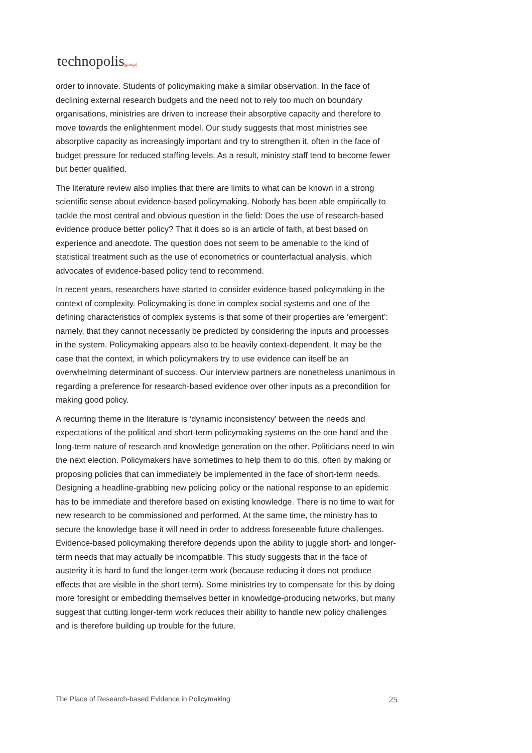technopolis|group|
order to innovate. Students of policymaking make a similar observation. In the face of declining external research budgets and the need not to rely too much on boundary organisations, ministries are driven to increase their absorptive capacity and therefore to move towards the enlightenment model. Our study suggests that most ministries see absorptive capacity as increasingly important and try to strengthen it, often in the face of budget pressure for reduced staffing levels. As a result, ministry staff tend to become fewer but better qualified.
The literature review also implies that there are limits to what can be known in a strong scientific sense about evidence-based policymaking. Nobody has been able empirically to tackle the most central and obvious question in the field: Does the use of research-based evidence produce better policy? That it does so is an article of faith, at best based on experience and anecdote. The question does not seem to be amenable to the kind of statistical treatment such as the use of econometrics or counterfactual analysis, which advocates of evidence-based policy tend to recommend.
In recent years, researchers have started to consider evidence-based policymaking in the context of complexity. Policymaking is done in complex social systems and one of the defining characteristics of complex systems is that some of their properties are ‘emergent’: namely, that they cannot necessarily be predicted by considering the inputs and processes in the system. Policymaking appears also to be heavily context-dependent. It may be the case that the context, in which policymakers try to use evidence can itself be an overwhelming determinant of success. Our interview partners are nonetheless unanimous in regarding a preference for research-based evidence over other inputs as a precondition for making good policy.
A recurring theme in the literature is ‘dynamic inconsistency’ between the needs and expectations of the political and short-term policymaking systems on the one hand and the long-term nature of research and knowledge generation on the other. Politicians need to win the next election. Policymakers have sometimes to help them to do this, often by making or proposing policies that can immediately be implemented in the face of short-term needs. Designing a headline-grabbing new policing policy or the national response to an epidemic has to be immediate and therefore based on existing knowledge. There is no time to wait for new research to be commissioned and performed. At the same time, the ministry has to secure the knowledge base it will need in order to address foreseeable future challenges. Evidence-based policymaking therefore depends upon the ability to juggle short- and longer-term needs that may actually be incompatible. This study suggests that in the face of austerity it is hard to fund the longer-term work (because reducing it does not produce effects that are visible in the short term). Some ministries try to compensate for this by doing more foresight or embedding themselves better in knowledge-producing networks, but many suggest that cutting longer-term work reduces their ability to handle new policy challenges and is therefore building up trouble for the future.
The Place of Research-based Evidence in Policymaking 25